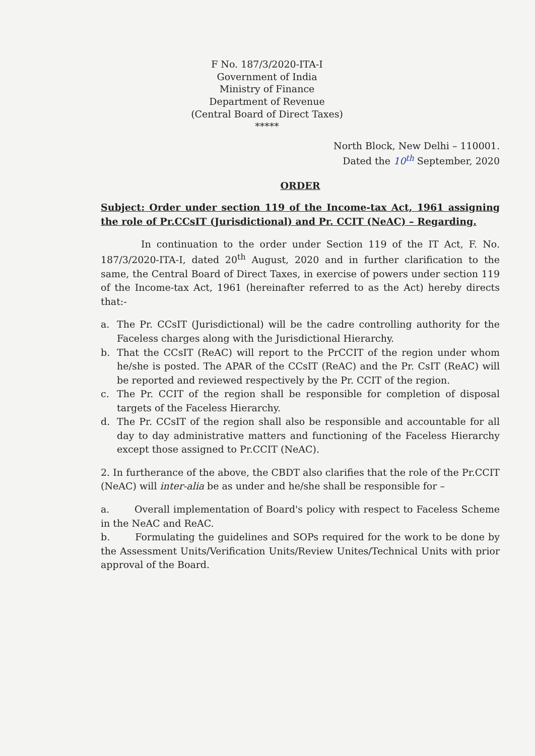F No. 187/3/2020-ITA-I
Government of India
Ministry of Finance
Department of Revenue
(Central Board of Direct Taxes)
*****
North Block, New Delhi – 110001.
Dated the 10<sup>th</sup> September, 2020
ORDER
Subject: Order under section 119 of the Income-tax Act, 1961 assigning the role of Pr.CCsIT (Jurisdictional) and Pr. CCIT (NeAC) – Regarding.
In continuation to the order under Section 119 of the IT Act, F. No. 187/3/2020-ITA-I, dated 20<sup>th</sup> August, 2020 and in further clarification to the same, the Central Board of Direct Taxes, in exercise of powers under section 119 of the Income-tax Act, 1961 (hereinafter referred to as the Act) hereby directs that:-
a. The Pr. CCsIT (Jurisdictional) will be the cadre controlling authority for the Faceless charges along with the Jurisdictional Hierarchy.
b. That the CCsIT (ReAC) will report to the PrCCIT of the region under whom he/she is posted. The APAR of the CCsIT (ReAC) and the Pr. CsIT (ReAC) will be reported and reviewed respectively by the Pr. CCIT of the region.
c. The Pr. CCIT of the region shall be responsible for completion of disposal targets of the Faceless Hierarchy.
d. The Pr. CCsIT of the region shall also be responsible and accountable for all day to day administrative matters and functioning of the Faceless Hierarchy except those assigned to Pr.CCIT (NeAC).
2. In furtherance of the above, the CBDT also clarifies that the role of the Pr.CCIT (NeAC) will inter-alia be as under and he/she shall be responsible for –
a. Overall implementation of Board's policy with respect to Faceless Scheme in the NeAC and ReAC.
b. Formulating the guidelines and SOPs required for the work to be done by the Assessment Units/Verification Units/Review Unites/Technical Units with prior approval of the Board.